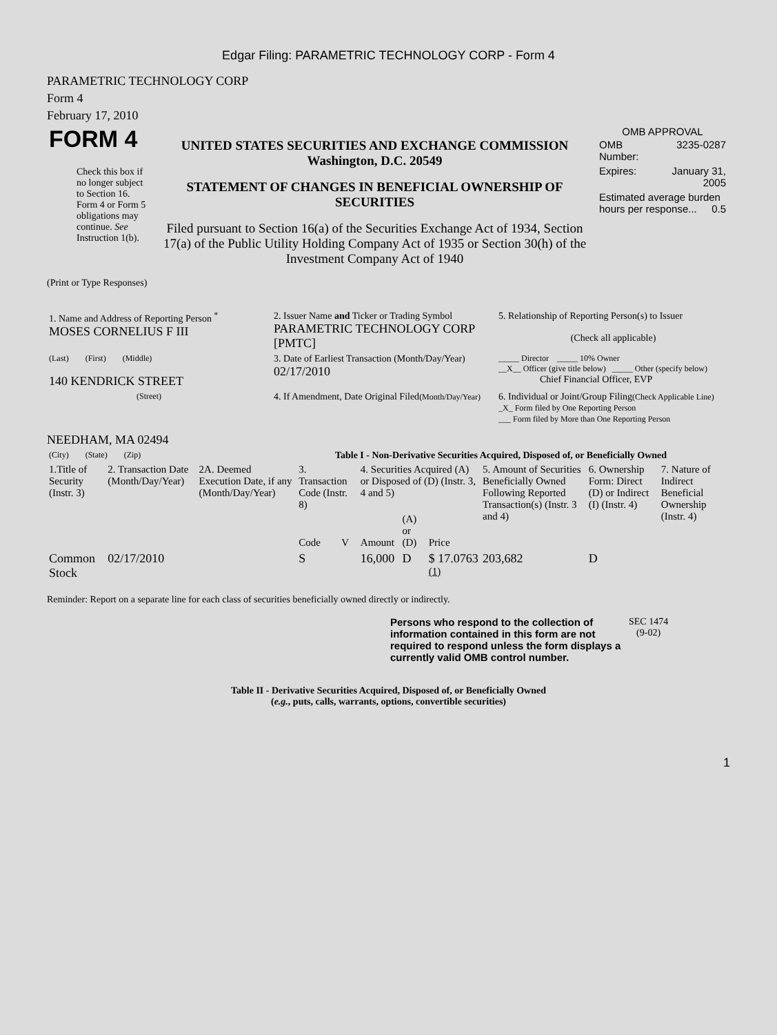Edgar Filing: PARAMETRIC TECHNOLOGY CORP - Form 4
PARAMETRIC TECHNOLOGY CORP
Form 4
February 17, 2010
| FORM 4 Check this box if no longer subject to Section 16. Form 4 or Form 5 obligations may continue. See Instruction 1(b). | UNITED STATES SECURITIES AND EXCHANGE COMMISSION Washington, D.C. 20549 STATEMENT OF CHANGES IN BENEFICIAL OWNERSHIP OF SECURITIES Filed pursuant to Section 16(a) of the Securities Exchange Act of 1934, Section 17(a) of the Public Utility Holding Company Act of 1935 or Section 30(h) of the Investment Company Act of 1940 | OMB APPROVAL / OMB Number: / 3235-0287 / / Expires: / January 31, 2005 / / Estimated average burden hours per response... 0.5 / / |
(Print or Type Responses)
| 1. Name and Address of Reporting Person <sup>*</sup> MOSES CORNELIUS F III | 2. Issuer Name and Ticker or Trading Symbol PARAMETRIC TECHNOLOGY CORP [PMTC] | 5. Relationship of Reporting Person(s) to Issuer (Check all applicable) |
| (Last) (First) (Middle) 140 KENDRICK STREET | 3. Date of Earliest Transaction (Month/Day/Year) 02/17/2010 | _____ Director _____ 10% Owner __X__ Officer (give title below) _____ Other (specify below) Chief Financial Officer, EVP |
| (Street) NEEDHAM, MA 02494 | 4. If Amendment, Date Original Filed (Month/Day/Year) | 6. Individual or Joint/Group Filing (Check Applicable Line) _X_ Form filed by One Reporting Person ___ Form filed by More than One Reporting Person |
| (City) (State) (Zip) | Table I - Non-Derivative Securities Acquired, Disposed of, or Beneficially Owned | |
| 1.Title of Security (Instr. 3) | 2. Transaction Date (Month/Day/Year) | 2A. Deemed Execution Date, if any (Month/Day/Year) | 3. Transaction Code (Instr. 8) | | 4. Securities Acquired (A) or Disposed of (D) (Instr. 3, 4 and 5) | | | 5. Amount of Securities Beneficially Owned Following Reported Transaction(s) (Instr. 3 and 4) | 6. Ownership Form: Direct (D) or Indirect (I) (Instr. 4) | 7. Nature of Indirect Beneficial Ownership (Instr. 4) |
| --- | --- | --- | --- | --- | --- | --- | --- | --- | --- | --- |
| | | | Code | V | Amount | (A) or (D) | Price | | | |
| Common Stock | 02/17/2010 | | S | | 16,000 | D | $ 17.0763 <sup>(1)</sup> | 203,682 | D | |
Reminder: Report on a separate line for each class of securities beneficially owned directly or indirectly.
| Persons who respond to the collection of information contained in this form are not required to respond unless the form displays a currently valid OMB control number. | SEC 1474 (9-02) |
Table II - Derivative Securities Acquired, Disposed of, or Beneficially Owned
(e.g., puts, calls, warrants, options, convertible securities)
1